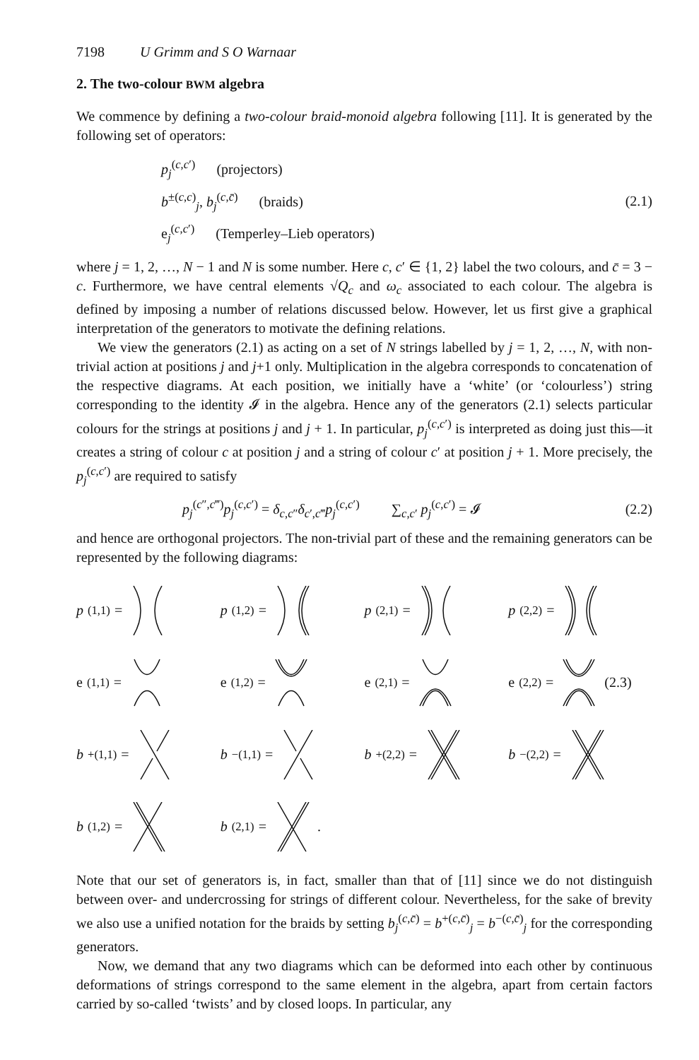7198 U Grimm and S O Warnaar
2. The two-colour BWM algebra
We commence by defining a two-colour braid-monoid algebra following [11]. It is generated by the following set of operators:
p<sub>j</sub><sup>(c,c′)</sup> (projectors)
b<sup>±(c,c)</sup><sub>j</sub>, b<sub>j</sub><sup>(c,c̄)</sup> (braids)
e<sub>j</sub><sup>(c,c′)</sup> (Temperley–Lieb operators)
(2.1)
where j = 1, 2, …, N − 1 and N is some number. Here c, c′ ∈ {1, 2} label the two colours, and c̄ = 3 − c. Furthermore, we have central elements √Q<sub>c</sub> and ω<sub>c</sub> associated to each colour. The algebra is defined by imposing a number of relations discussed below. However, let us first give a graphical interpretation of the generators to motivate the defining relations.
We view the generators (2.1) as acting on a set of N strings labelled by j = 1, 2, …, N, with non-trivial action at positions j and j+1 only. Multiplication in the algebra corresponds to concatenation of the respective diagrams. At each position, we initially have a ‘white’ (or ‘colourless’) string corresponding to the identity 𝓘 in the algebra. Hence any of the generators (2.1) selects particular colours for the strings at positions j and j + 1. In particular, p<sub>j</sub><sup>(c,c′)</sup> is interpreted as doing just this—it creates a string of colour c at position j and a string of colour c′ at position j + 1. More precisely, the p<sub>j</sub><sup>(c,c′)</sup> are required to satisfy
p<sub>j</sub><sup>(c″,c‴)</sup>p<sub>j</sub><sup>(c,c′)</sup> = δ<sub>c,c″</sub>δ<sub>c′,c‴</sub>p<sub>j</sub><sup>(c,c′)</sup> ∑<sub>c,c′</sub> p<sub>j</sub><sup>(c,c′)</sup> = 𝓘 (2.2)
and hence are orthogonal projectors. The non-trivial part of these and the remaining generators can be represented by the following diagrams:
p<sup>(1,1)</sup> =
p<sup>(1,2)</sup> =
p<sup>(2,1)</sup> =
p<sup>(2,2)</sup> =
e<sup>(1,1)</sup> =
e<sup>(1,2)</sup> =
e<sup>(2,1)</sup> =
e<sup>(2,2)</sup> = (2.3)
b<sup>+(1,1)</sup> =
b<sup>−(1,1)</sup> =
b<sup>+(2,2)</sup> =
b<sup>−(2,2)</sup> =
b<sup>(1,2)</sup> =
b<sup>(2,1)</sup> = .
Note that our set of generators is, in fact, smaller than that of [11] since we do not distinguish between over- and undercrossing for strings of different colour. Nevertheless, for the sake of brevity we also use a unified notation for the braids by setting b<sub>j</sub><sup>(c,c̄)</sup> = b<sup>+(c,c̄)</sup><sub>j</sub> = b<sup>−(c,c̄)</sup><sub>j</sub> for the corresponding generators.
Now, we demand that any two diagrams which can be deformed into each other by continuous deformations of strings correspond to the same element in the algebra, apart from certain factors carried by so-called ‘twists’ and by closed loops. In particular, any